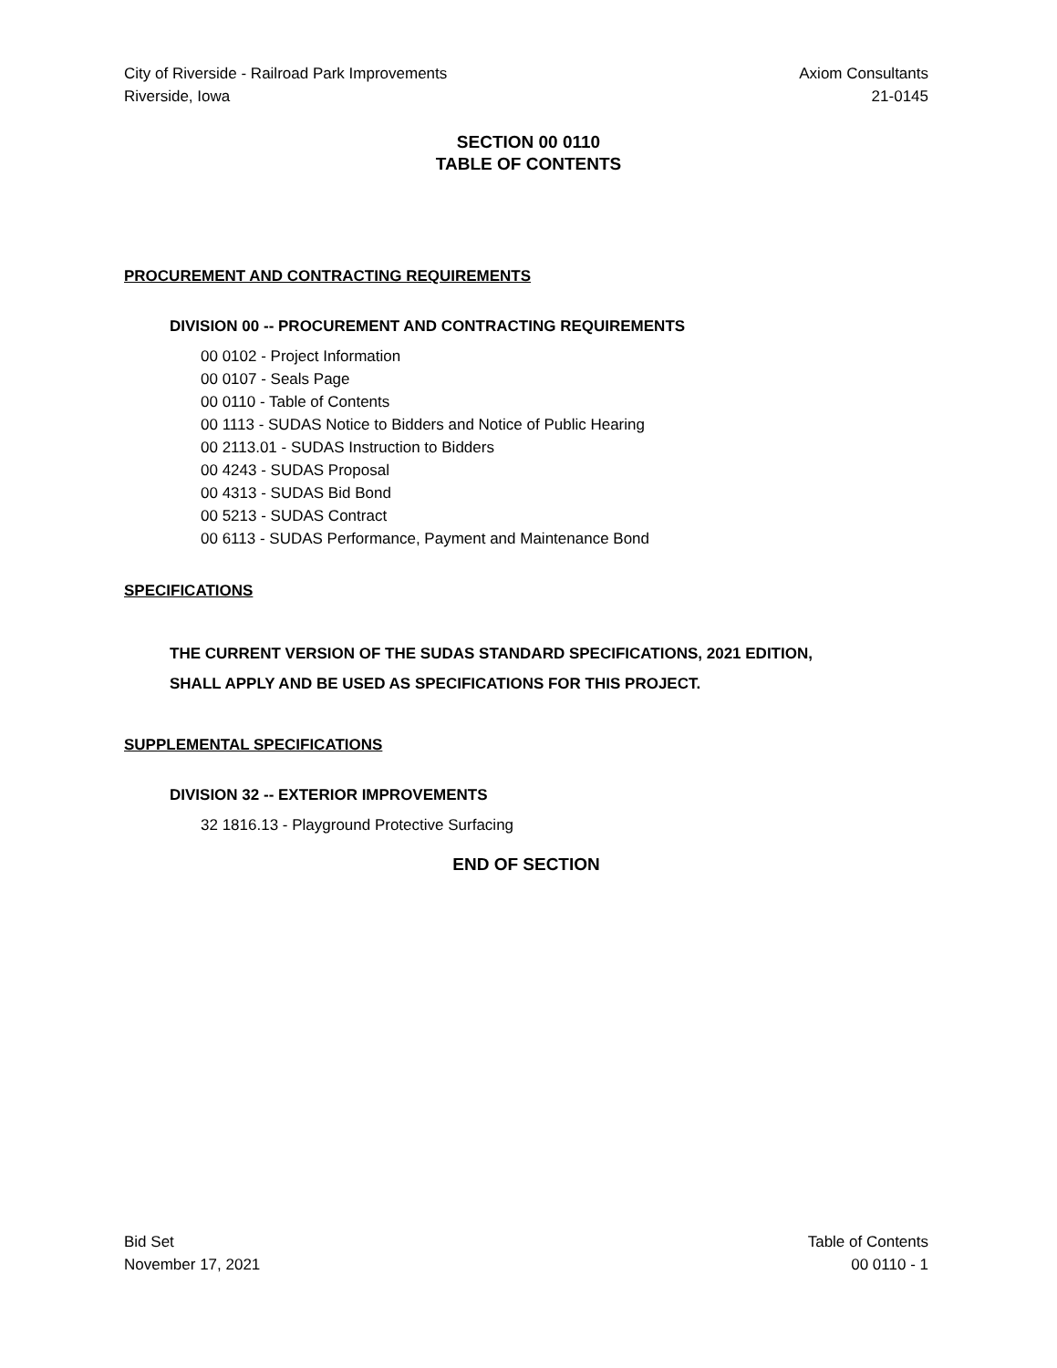City of Riverside - Railroad Park Improvements Axiom Consultants
Riverside, Iowa 21-0145
SECTION 00 0110
TABLE OF CONTENTS
PROCUREMENT AND CONTRACTING REQUIREMENTS
DIVISION 00 -- PROCUREMENT AND CONTRACTING REQUIREMENTS
00 0102 - Project Information
00 0107 - Seals Page
00 0110 - Table of Contents
00 1113 - SUDAS Notice to Bidders and Notice of Public Hearing
00 2113.01 - SUDAS Instruction to Bidders
00 4243 - SUDAS Proposal
00 4313 - SUDAS Bid Bond
00 5213 - SUDAS Contract
00 6113 - SUDAS Performance, Payment and Maintenance Bond
SPECIFICATIONS
THE CURRENT VERSION OF THE SUDAS STANDARD SPECIFICATIONS, 2021 EDITION,
SHALL APPLY AND BE USED AS SPECIFICATIONS FOR THIS PROJECT.
SUPPLEMENTAL SPECIFICATIONS
DIVISION 32 -- EXTERIOR IMPROVEMENTS
32 1816.13 - Playground Protective Surfacing
END OF SECTION
Bid Set Table of Contents
November 17, 2021 00 0110 - 1